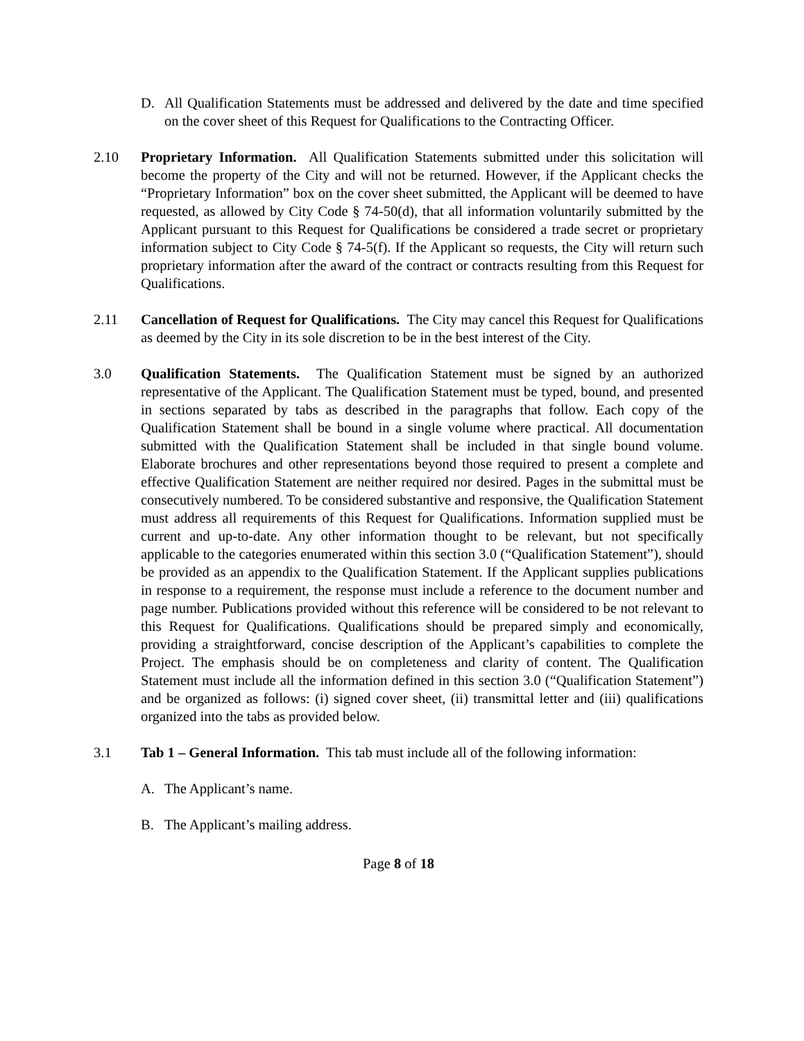D. All Qualification Statements must be addressed and delivered by the date and time specified on the cover sheet of this Request for Qualifications to the Contracting Officer.
2.10 Proprietary Information. All Qualification Statements submitted under this solicitation will become the property of the City and will not be returned. However, if the Applicant checks the “Proprietary Information” box on the cover sheet submitted, the Applicant will be deemed to have requested, as allowed by City Code § 74-50(d), that all information voluntarily submitted by the Applicant pursuant to this Request for Qualifications be considered a trade secret or proprietary information subject to City Code § 74-5(f). If the Applicant so requests, the City will return such proprietary information after the award of the contract or contracts resulting from this Request for Qualifications.
2.11 Cancellation of Request for Qualifications. The City may cancel this Request for Qualifications as deemed by the City in its sole discretion to be in the best interest of the City.
3.0 Qualification Statements. The Qualification Statement must be signed by an authorized representative of the Applicant. The Qualification Statement must be typed, bound, and presented in sections separated by tabs as described in the paragraphs that follow. Each copy of the Qualification Statement shall be bound in a single volume where practical. All documentation submitted with the Qualification Statement shall be included in that single bound volume. Elaborate brochures and other representations beyond those required to present a complete and effective Qualification Statement are neither required nor desired. Pages in the submittal must be consecutively numbered. To be considered substantive and responsive, the Qualification Statement must address all requirements of this Request for Qualifications. Information supplied must be current and up-to-date. Any other information thought to be relevant, but not specifically applicable to the categories enumerated within this section 3.0 (“Qualification Statement”), should be provided as an appendix to the Qualification Statement. If the Applicant supplies publications in response to a requirement, the response must include a reference to the document number and page number. Publications provided without this reference will be considered to be not relevant to this Request for Qualifications. Qualifications should be prepared simply and economically, providing a straightforward, concise description of the Applicant’s capabilities to complete the Project. The emphasis should be on completeness and clarity of content. The Qualification Statement must include all the information defined in this section 3.0 (“Qualification Statement”) and be organized as follows: (i) signed cover sheet, (ii) transmittal letter and (iii) qualifications organized into the tabs as provided below.
3.1 Tab 1 – General Information. This tab must include all of the following information:
A. The Applicant’s name.
B. The Applicant’s mailing address.
Page 8 of 18